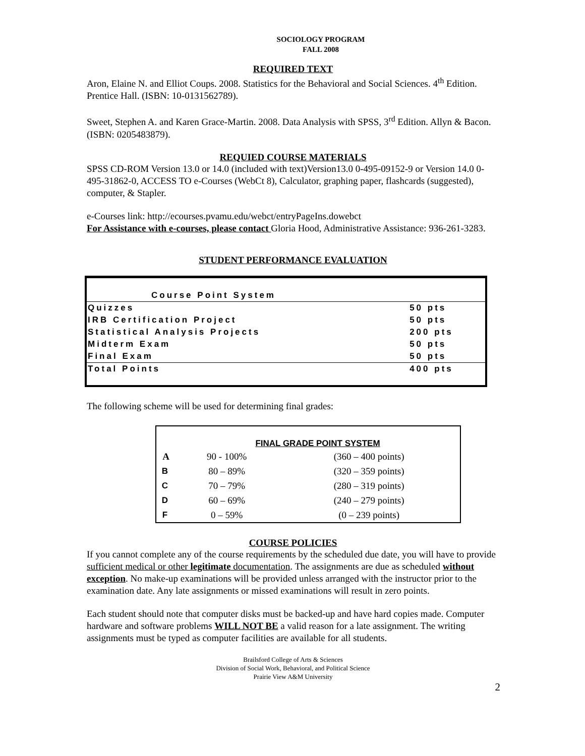SOCIOLOGY PROGRAM
FALL 2008
REQUIRED TEXT
Aron, Elaine N. and Elliot Coups. 2008. Statistics for the Behavioral and Social Sciences. 4<sup>th</sup> Edition. Prentice Hall. (ISBN: 10-0131562789).
Sweet, Stephen A. and Karen Grace-Martin. 2008. Data Analysis with SPSS, 3<sup>rd</sup> Edition. Allyn & Bacon. (ISBN: 0205483879).
REQUIED COURSE MATERIALS
SPSS CD-ROM Version 13.0 or 14.0 (included with text)Version13.0 0-495-09152-9 or Version 14.0 0-495-31862-0, ACCESS TO e-Courses (WebCt 8), Calculator, graphing paper, flashcards (suggested), computer, & Stapler.
e-Courses link: http://ecourses.pvamu.edu/webct/entryPageIns.dowebct
For Assistance with e-courses, please contact Gloria Hood, Administrative Assistance: 936-261-3283.
STUDENT PERFORMANCE EVALUATION
| Course Point System | |
| Quizzes | 50 pts |
| IRB Certification Project | 50 pts |
| Statistical Analysis Projects | 200 pts |
| Midterm Exam | 50 pts |
| Final Exam | 50 pts |
| Total Points | 400 pts |
The following scheme will be used for determining final grades:
| | FINAL GRADE POINT SYSTEM | |
| --- | --- | --- |
| A | 90 - 100% | (360 – 400 points) |
| B | 80 – 89% | (320 – 359 points) |
| C | 70 – 79% | (280 – 319 points) |
| D | 60 – 69% | (240 – 279 points) |
| F | 0 – 59% | (0 – 239 points) |
COURSE POLICIES
If you cannot complete any of the course requirements by the scheduled due date, you will have to provide sufficient medical or other legitimate documentation. The assignments are due as scheduled without exception. No make-up examinations will be provided unless arranged with the instructor prior to the examination date. Any late assignments or missed examinations will result in zero points.
Each student should note that computer disks must be backed-up and have hard copies made. Computer hardware and software problems WILL NOT BE a valid reason for a late assignment. The writing assignments must be typed as computer facilities are available for all students.
Brailsford College of Arts & Sciences
Division of Social Work, Behavioral, and Political Science
Prairie View A&M University
2